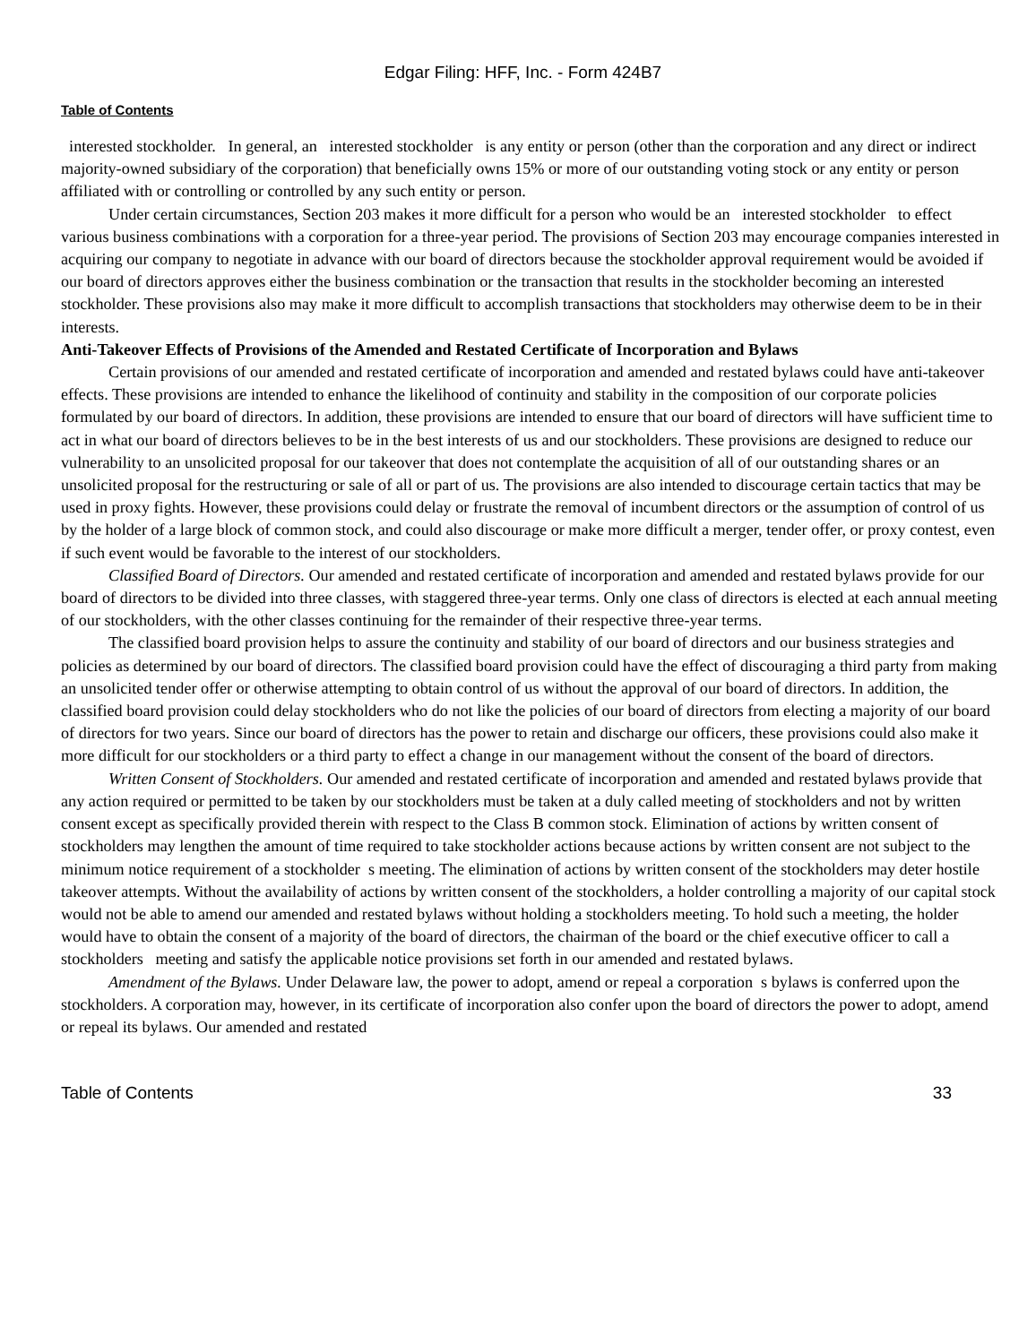Edgar Filing: HFF, Inc. - Form 424B7
Table of Contents
interested stockholder. In general, an interested stockholder is any entity or person (other than the corporation and any direct or indirect majority-owned subsidiary of the corporation) that beneficially owns 15% or more of our outstanding voting stock or any entity or person affiliated with or controlling or controlled by any such entity or person.
Under certain circumstances, Section 203 makes it more difficult for a person who would be an interested stockholder to effect various business combinations with a corporation for a three-year period. The provisions of Section 203 may encourage companies interested in acquiring our company to negotiate in advance with our board of directors because the stockholder approval requirement would be avoided if our board of directors approves either the business combination or the transaction that results in the stockholder becoming an interested stockholder. These provisions also may make it more difficult to accomplish transactions that stockholders may otherwise deem to be in their interests.
Anti-Takeover Effects of Provisions of the Amended and Restated Certificate of Incorporation and Bylaws
Certain provisions of our amended and restated certificate of incorporation and amended and restated bylaws could have anti-takeover effects. These provisions are intended to enhance the likelihood of continuity and stability in the composition of our corporate policies formulated by our board of directors. In addition, these provisions are intended to ensure that our board of directors will have sufficient time to act in what our board of directors believes to be in the best interests of us and our stockholders. These provisions are designed to reduce our vulnerability to an unsolicited proposal for our takeover that does not contemplate the acquisition of all of our outstanding shares or an unsolicited proposal for the restructuring or sale of all or part of us. The provisions are also intended to discourage certain tactics that may be used in proxy fights. However, these provisions could delay or frustrate the removal of incumbent directors or the assumption of control of us by the holder of a large block of common stock, and could also discourage or make more difficult a merger, tender offer, or proxy contest, even if such event would be favorable to the interest of our stockholders.
Classified Board of Directors. Our amended and restated certificate of incorporation and amended and restated bylaws provide for our board of directors to be divided into three classes, with staggered three-year terms. Only one class of directors is elected at each annual meeting of our stockholders, with the other classes continuing for the remainder of their respective three-year terms.
The classified board provision helps to assure the continuity and stability of our board of directors and our business strategies and policies as determined by our board of directors. The classified board provision could have the effect of discouraging a third party from making an unsolicited tender offer or otherwise attempting to obtain control of us without the approval of our board of directors. In addition, the classified board provision could delay stockholders who do not like the policies of our board of directors from electing a majority of our board of directors for two years. Since our board of directors has the power to retain and discharge our officers, these provisions could also make it more difficult for our stockholders or a third party to effect a change in our management without the consent of the board of directors.
Written Consent of Stockholders. Our amended and restated certificate of incorporation and amended and restated bylaws provide that any action required or permitted to be taken by our stockholders must be taken at a duly called meeting of stockholders and not by written consent except as specifically provided therein with respect to the Class B common stock. Elimination of actions by written consent of stockholders may lengthen the amount of time required to take stockholder actions because actions by written consent are not subject to the minimum notice requirement of a stockholder s meeting. The elimination of actions by written consent of the stockholders may deter hostile takeover attempts. Without the availability of actions by written consent of the stockholders, a holder controlling a majority of our capital stock would not be able to amend our amended and restated bylaws without holding a stockholders meeting. To hold such a meeting, the holder would have to obtain the consent of a majority of the board of directors, the chairman of the board or the chief executive officer to call a stockholders meeting and satisfy the applicable notice provisions set forth in our amended and restated bylaws.
Amendment of the Bylaws. Under Delaware law, the power to adopt, amend or repeal a corporation s bylaws is conferred upon the stockholders. A corporation may, however, in its certificate of incorporation also confer upon the board of directors the power to adopt, amend or repeal its bylaws. Our amended and restated
Table of Contents 33